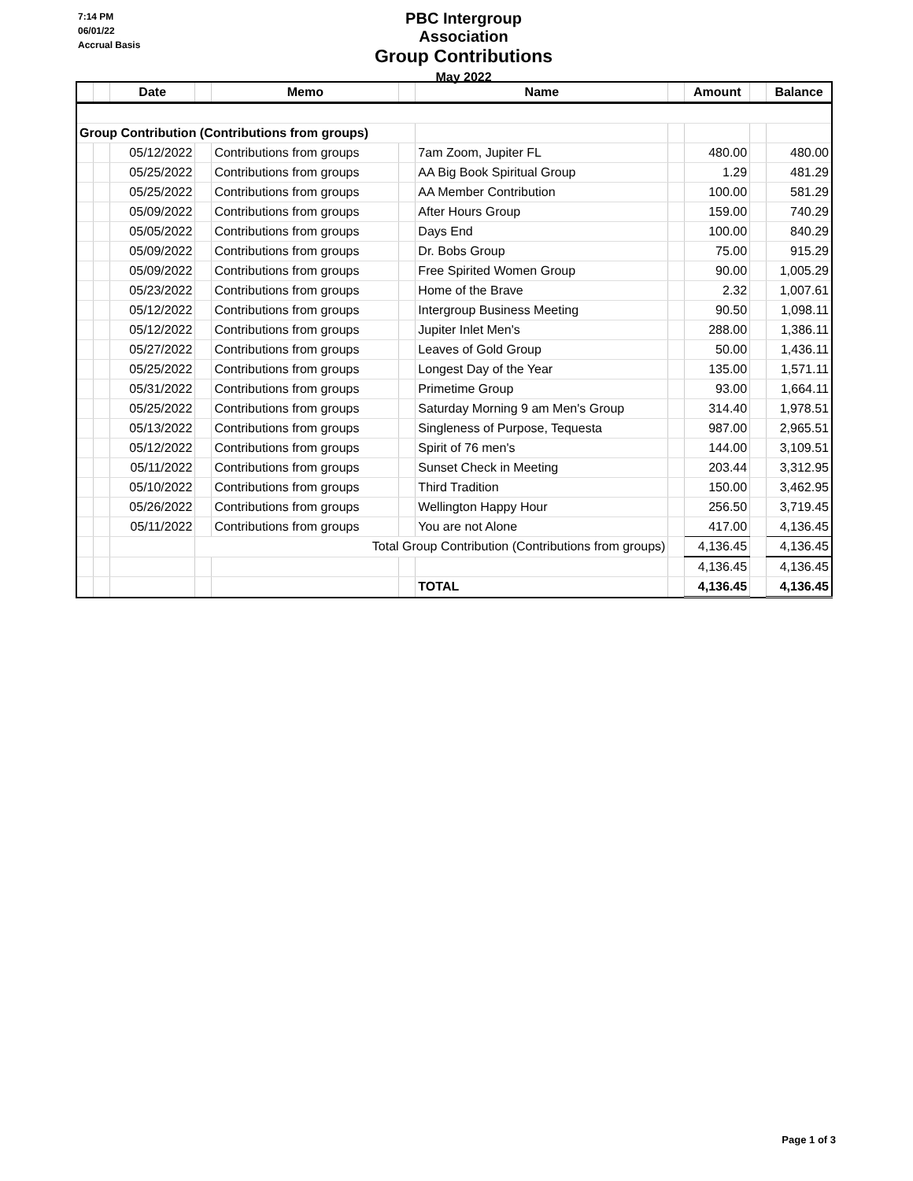7:14 PM
06/01/22
Accrual Basis
PBC Intergroup Association
Group Contributions
May 2022
| | | Date | | Memo | | Name | | Amount | | Balance |
| --- | --- | --- | --- | --- | --- | --- | --- | --- | --- | --- |
| Group Contribution (Contributions from groups) | | | | | | | | | | |
| | | 05/12/2022 | | Contributions from groups | | 7am Zoom, Jupiter FL | | 480.00 | | 480.00 |
| | | 05/25/2022 | | Contributions from groups | | AA Big Book Spiritual Group | | 1.29 | | 481.29 |
| | | 05/25/2022 | | Contributions from groups | | AA Member Contribution | | 100.00 | | 581.29 |
| | | 05/09/2022 | | Contributions from groups | | After Hours Group | | 159.00 | | 740.29 |
| | | 05/05/2022 | | Contributions from groups | | Days End | | 100.00 | | 840.29 |
| | | 05/09/2022 | | Contributions from groups | | Dr. Bobs Group | | 75.00 | | 915.29 |
| | | 05/09/2022 | | Contributions from groups | | Free Spirited Women Group | | 90.00 | | 1,005.29 |
| | | 05/23/2022 | | Contributions from groups | | Home of the Brave | | 2.32 | | 1,007.61 |
| | | 05/12/2022 | | Contributions from groups | | Intergroup Business Meeting | | 90.50 | | 1,098.11 |
| | | 05/12/2022 | | Contributions from groups | | Jupiter Inlet Men's | | 288.00 | | 1,386.11 |
| | | 05/27/2022 | | Contributions from groups | | Leaves of Gold Group | | 50.00 | | 1,436.11 |
| | | 05/25/2022 | | Contributions from groups | | Longest Day of the Year | | 135.00 | | 1,571.11 |
| | | 05/31/2022 | | Contributions from groups | | Primetime Group | | 93.00 | | 1,664.11 |
| | | 05/25/2022 | | Contributions from groups | | Saturday Morning 9 am Men's Group | | 314.40 | | 1,978.51 |
| | | 05/13/2022 | | Contributions from groups | | Singleness of Purpose, Tequesta | | 987.00 | | 2,965.51 |
| | | 05/12/2022 | | Contributions from groups | | Spirit of 76 men's | | 144.00 | | 3,109.51 |
| | | 05/11/2022 | | Contributions from groups | | Sunset Check in Meeting | | 203.44 | | 3,312.95 |
| | | 05/10/2022 | | Contributions from groups | | Third Tradition | | 150.00 | | 3,462.95 |
| | | 05/26/2022 | | Contributions from groups | | Wellington Happy Hour | | 256.50 | | 3,719.45 |
| | | 05/11/2022 | | Contributions from groups | | You are not Alone | | 417.00 | | 4,136.45 |
| | | | Total Group Contribution (Contributions from groups) | | | | | 4,136.45 | | 4,136.45 |
| | | | | | | | | 4,136.45 | | 4,136.45 |
| | | | | | | TOTAL | | 4,136.45 | | 4,136.45 |
Page 1 of 3